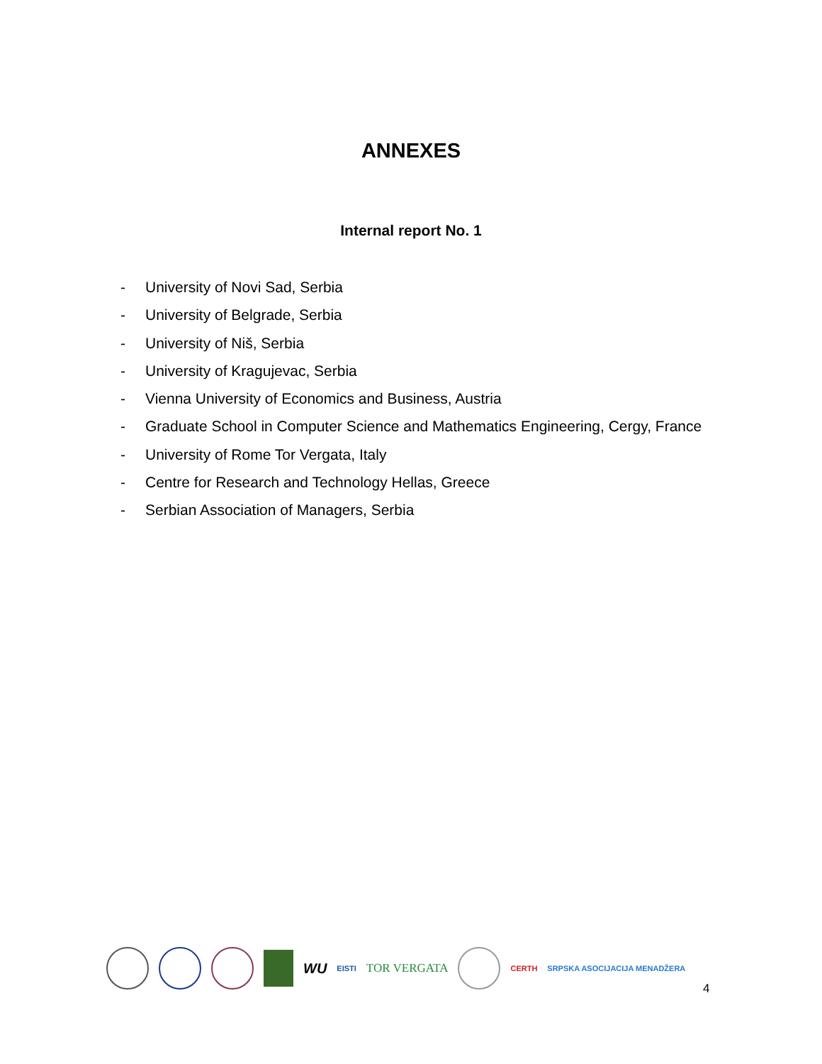ANNEXES
Internal report No. 1
- University of Novi Sad, Serbia
- University of Belgrade, Serbia
- University of Niš, Serbia
- University of Kragujevac, Serbia
- Vienna University of Economics and Business, Austria
- Graduate School in Computer Science and Mathematics Engineering, Cergy, France
- University of Rome Tor Vergata, Italy
- Centre for Research and Technology Hellas, Greece
- Serbian Association of Managers, Serbia
WU EISTI TOR VERGATA
CERTH SRPSKA ASOCIJACIJA MENADŽERA
4